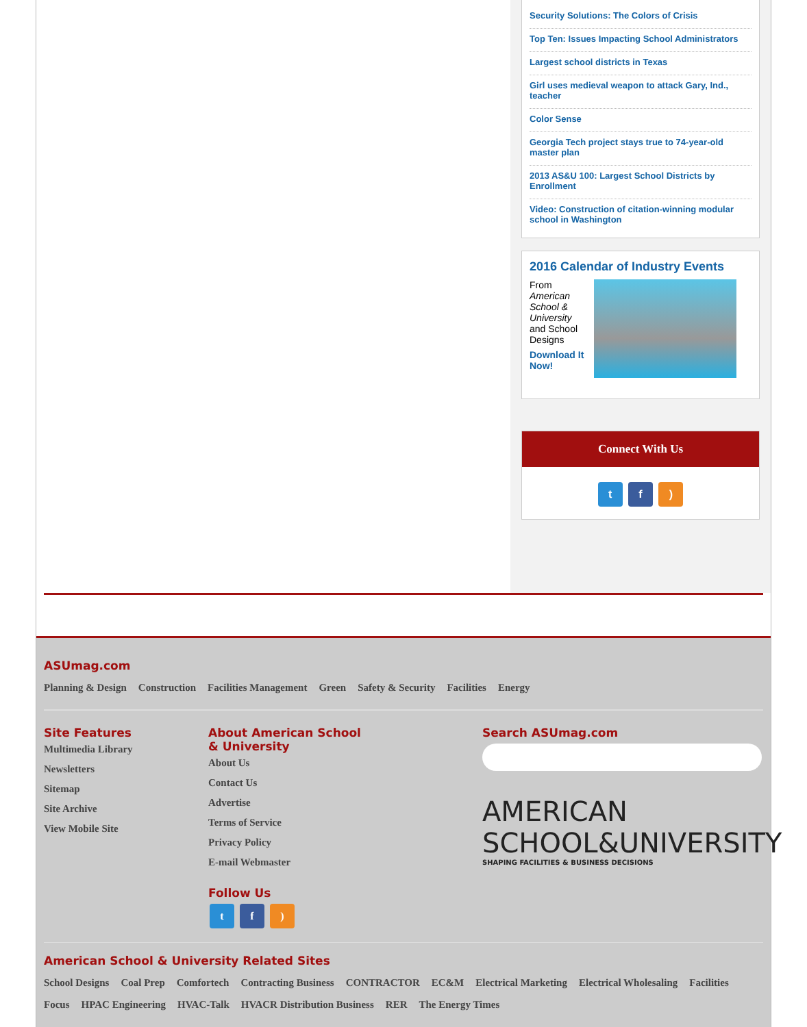Security Solutions: The Colors of Crisis
Top Ten: Issues Impacting School Administrators
Largest school districts in Texas
Girl uses medieval weapon to attack Gary, Ind., teacher
Color Sense
Georgia Tech project stays true to 74-year-old master plan
2013 AS&U 100: Largest School Districts by Enrollment
Video: Construction of citation-winning modular school in Washington
2016 Calendar of Industry Events
From American School & University and School Designs
Download It Now!
Connect With Us
t f )
ASUmag.com
Planning & Design Construction Facilities Management Green Safety & Security Facilities Energy
Site Features
Multimedia Library
Newsletters
Sitemap
Site Archive
View Mobile Site
About American School & University
About Us
Contact Us
Advertise
Terms of Service
Privacy Policy
E-mail Webmaster
Follow Us
t f )
Search ASUmag.com
AMERICAN
SCHOOL&UNIVERSITY
SHAPING FACILITIES & BUSINESS DECISIONS
American School & University Related Sites
School Designs Coal Prep Comfortech Contracting Business CONTRACTOR EC&M Electrical Marketing Electrical Wholesaling Facilities Focus HPAC Engineering HVAC-Talk HVACR Distribution Business RER The Energy Times